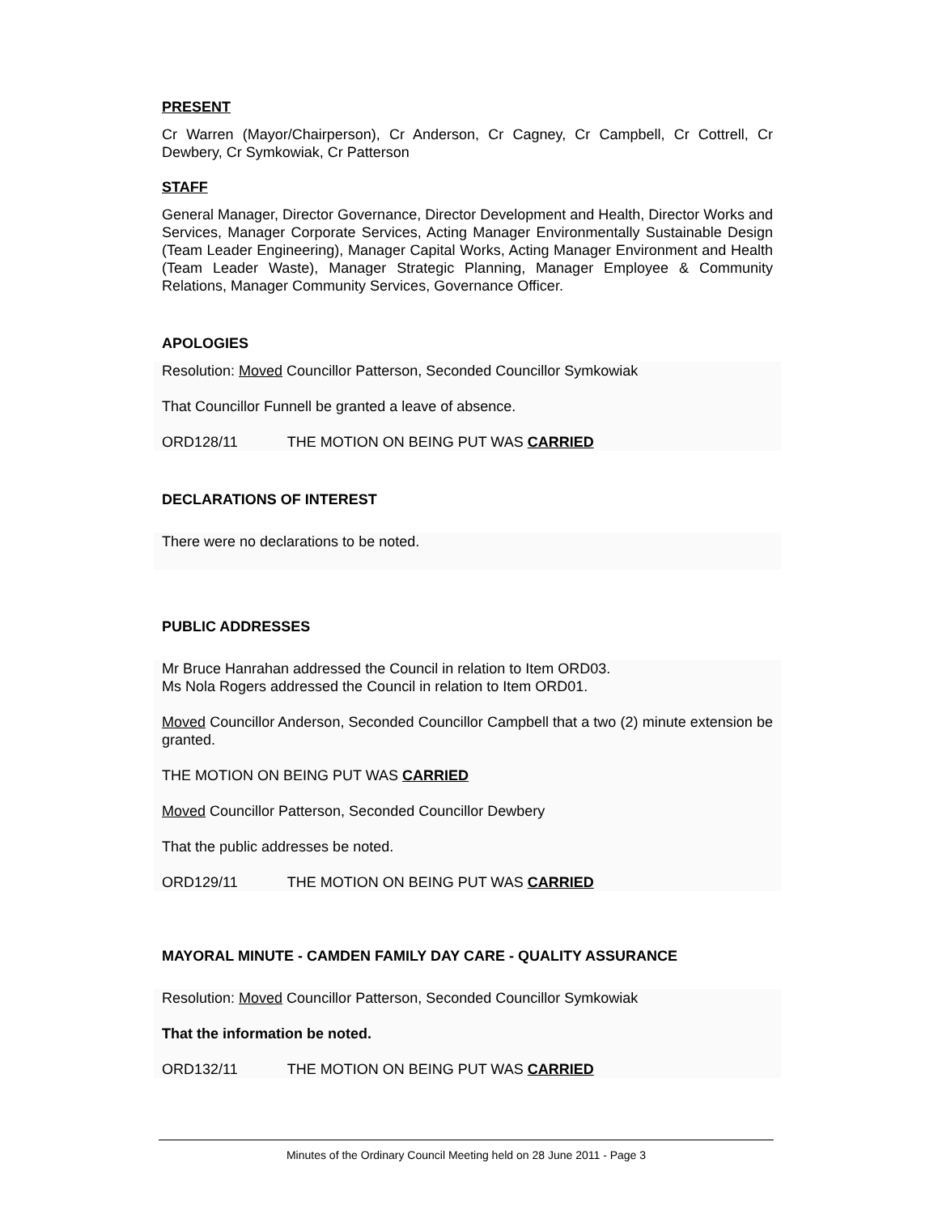PRESENT
Cr Warren (Mayor/Chairperson), Cr Anderson, Cr Cagney, Cr Campbell, Cr Cottrell, Cr Dewbery, Cr Symkowiak, Cr Patterson
STAFF
General Manager, Director Governance, Director Development and Health, Director Works and Services, Manager Corporate Services, Acting Manager Environmentally Sustainable Design (Team Leader Engineering), Manager Capital Works, Acting Manager Environment and Health (Team Leader Waste), Manager Strategic Planning, Manager Employee & Community Relations, Manager Community Services, Governance Officer.
APOLOGIES
Resolution: Moved Councillor Patterson, Seconded Councillor Symkowiak
That Councillor Funnell be granted a leave of absence.
ORD128/11 THE MOTION ON BEING PUT WAS CARRIED
DECLARATIONS OF INTEREST
There were no declarations to be noted.
PUBLIC ADDRESSES
Mr Bruce Hanrahan addressed the Council in relation to Item ORD03.
Ms Nola Rogers addressed the Council in relation to Item ORD01.
Moved Councillor Anderson, Seconded Councillor Campbell that a two (2) minute extension be granted.
THE MOTION ON BEING PUT WAS CARRIED
Moved Councillor Patterson, Seconded Councillor Dewbery
That the public addresses be noted.
ORD129/11 THE MOTION ON BEING PUT WAS CARRIED
MAYORAL MINUTE - CAMDEN FAMILY DAY CARE - QUALITY ASSURANCE
Resolution: Moved Councillor Patterson, Seconded Councillor Symkowiak
That the information be noted.
ORD132/11 THE MOTION ON BEING PUT WAS CARRIED
Minutes of the Ordinary Council Meeting held on 28 June 2011 - Page 3